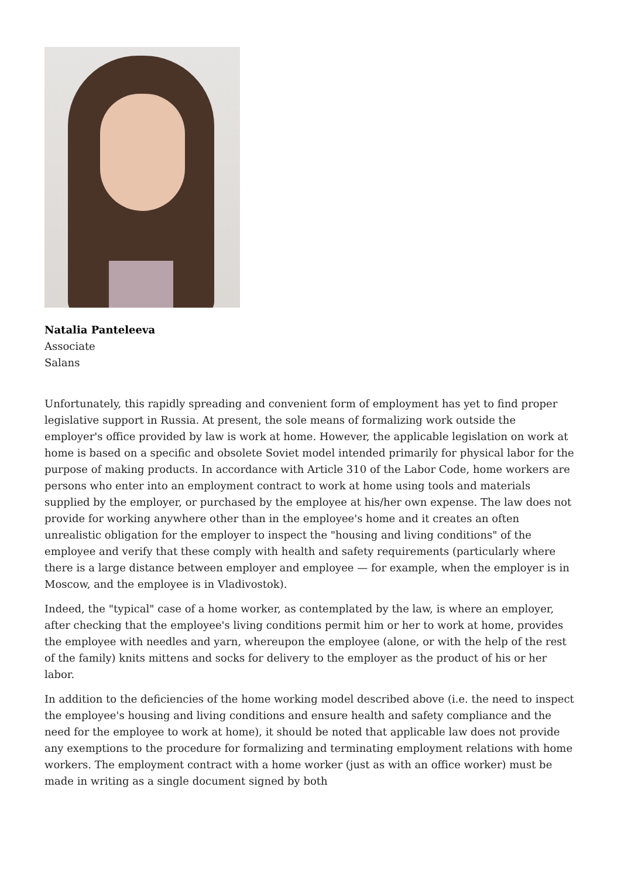Natalia Panteleeva
Associate
Salans
Unfortunately, this rapidly spreading and convenient form of employment has yet to find proper legislative support in Russia. At present, the sole means of formalizing work outside the employer's office provided by law is work at home. However, the applicable legislation on work at home is based on a specific and obsolete Soviet model intended primarily for physical labor for the purpose of making products. In accordance with Article 310 of the Labor Code, home workers are persons who enter into an employment contract to work at home using tools and materials supplied by the employer, or purchased by the employee at his/her own expense. The law does not provide for working anywhere other than in the employee's home and it creates an often unrealistic obligation for the employer to inspect the "housing and living conditions" of the employee and verify that these comply with health and safety requirements (particularly where there is a large distance between employer and employee — for example, when the employer is in Moscow, and the employee is in Vladivostok).
Indeed, the "typical" case of a home worker, as contemplated by the law, is where an employer, after checking that the employee's living conditions permit him or her to work at home, provides the employee with needles and yarn, whereupon the employee (alone, or with the help of the rest of the family) knits mittens and socks for delivery to the employer as the product of his or her labor.
In addition to the deficiencies of the home working model described above (i.e. the need to inspect the employee's housing and living conditions and ensure health and safety compliance and the need for the employee to work at home), it should be noted that applicable law does not provide any exemptions to the procedure for formalizing and terminating employment relations with home workers. The employment contract with a home worker (just as with an office worker) must be made in writing as a single document signed by both